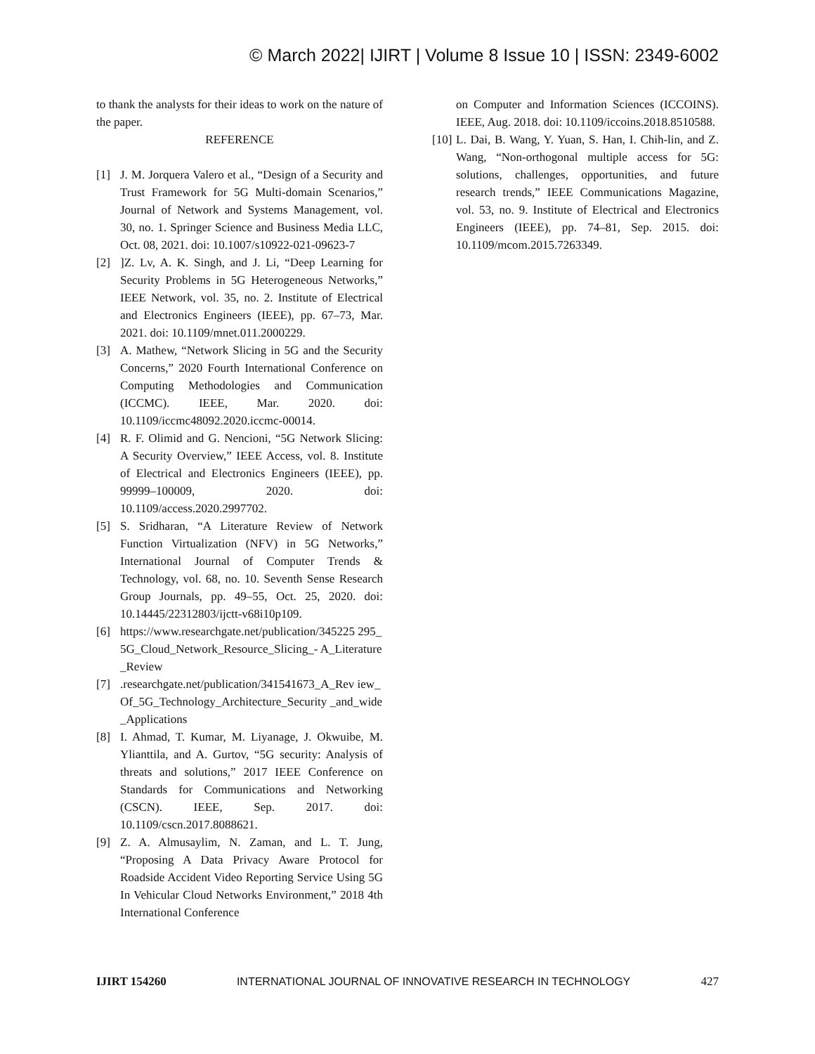© March 2022| IJIRT | Volume 8 Issue 10 | ISSN: 2349-6002
to thank the analysts for their ideas to work on the nature of the paper.
REFERENCE
[1] J. M. Jorquera Valero et al., “Design of a Security and Trust Framework for 5G Multi-domain Scenarios,” Journal of Network and Systems Management, vol. 30, no. 1. Springer Science and Business Media LLC, Oct. 08, 2021. doi: 10.1007/s10922-021-09623-7
[2]]Z. Lv, A. K. Singh, and J. Li, “Deep Learning for Security Problems in 5G Heterogeneous Networks,” IEEE Network, vol. 35, no. 2. Institute of Electrical and Electronics Engineers (IEEE), pp. 67–73, Mar. 2021. doi: 10.1109/mnet.011.2000229.
[3] A. Mathew, “Network Slicing in 5G and the Security Concerns,” 2020 Fourth International Conference on Computing Methodologies and Communication (ICCMC). IEEE, Mar. 2020. doi: 10.1109/iccmc48092.2020.iccmc-00014.
[4] R. F. Olimid and G. Nencioni, “5G Network Slicing: A Security Overview,” IEEE Access, vol. 8. Institute of Electrical and Electronics Engineers (IEEE), pp. 99999–100009, 2020. doi: 10.1109/access.2020.2997702.
[5] S. Sridharan, “A Literature Review of Network Function Virtualization (NFV) in 5G Networks,” International Journal of Computer Trends & Technology, vol. 68, no. 10. Seventh Sense Research Group Journals, pp. 49–55, Oct. 25, 2020. doi: 10.14445/22312803/ijctt-v68i10p109.
[6] https://www.researchgate.net/publication/345225 295_5G_Cloud_Network_Resource_Slicing_- A_Literature_Review
[7].researchgate.net/publication/341541673_A_Rev iew_Of_5G_Technology_Architecture_Security _and_wide_Applications
[8] I. Ahmad, T. Kumar, M. Liyanage, J. Okwuibe, M. Ylianttila, and A. Gurtov, “5G security: Analysis of threats and solutions,” 2017 IEEE Conference on Standards for Communications and Networking (CSCN). IEEE, Sep. 2017. doi: 10.1109/cscn.2017.8088621.
[9] Z. A. Almusaylim, N. Zaman, and L. T. Jung, “Proposing A Data Privacy Aware Protocol for Roadside Accident Video Reporting Service Using 5G In Vehicular Cloud Networks Environment,” 2018 4th International Conference
on Computer and Information Sciences (ICCOINS). IEEE, Aug. 2018. doi: 10.1109/iccoins.2018.8510588.
[10] L. Dai, B. Wang, Y. Yuan, S. Han, I. Chih-lin, and Z. Wang, “Non-orthogonal multiple access for 5G: solutions, challenges, opportunities, and future research trends,” IEEE Communications Magazine, vol. 53, no. 9. Institute of Electrical and Electronics Engineers (IEEE), pp. 74–81, Sep. 2015. doi: 10.1109/mcom.2015.7263349.
IJIRT 154260 INTERNATIONAL JOURNAL OF INNOVATIVE RESEARCH IN TECHNOLOGY 427